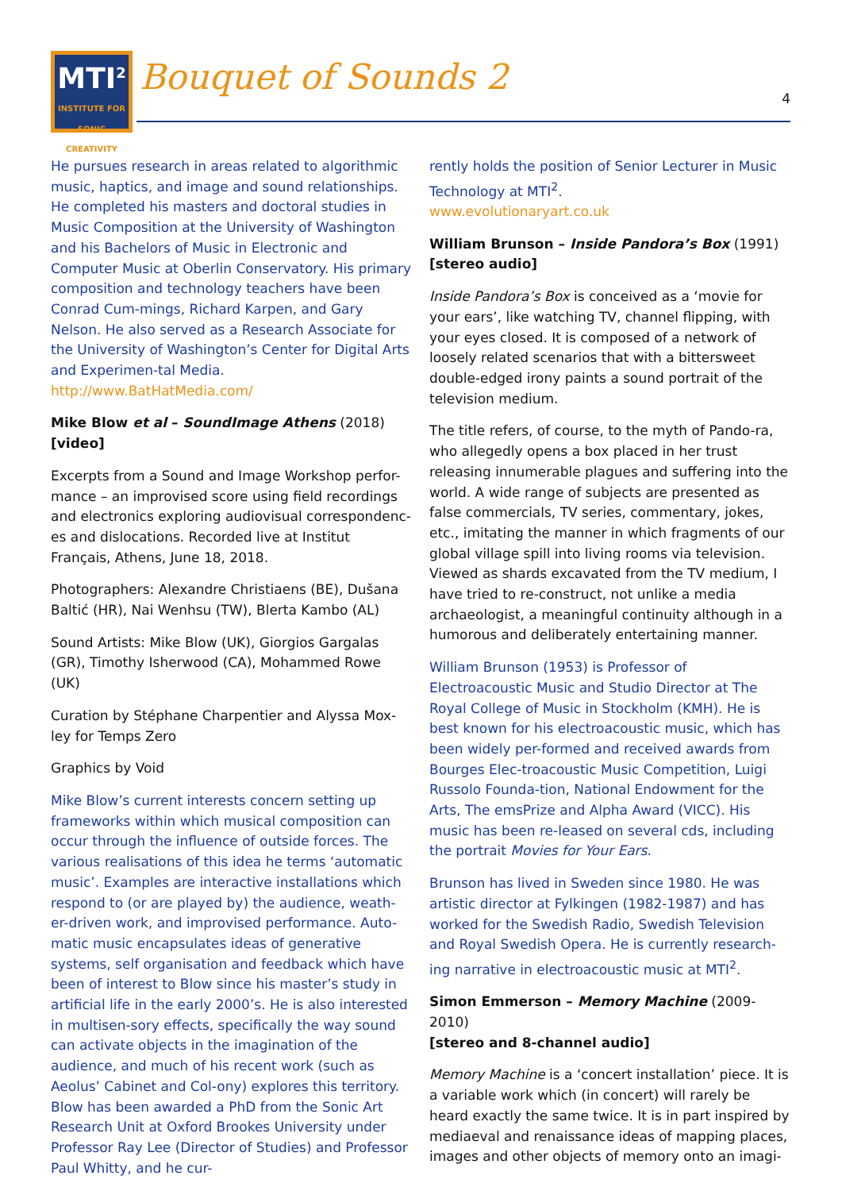MTI<sup>2</sup>
INSTITUTE FOR
SONIC
CREATIVITY
Bouquet of Sounds 2 4
He pursues research in areas related to algorithmic music, haptics, and image and sound relationships. He completed his masters and doctoral studies in Music Composition at the University of Washington and his Bachelors of Music in Electronic and Computer Music at Oberlin Conservatory. His primary composition and technology teachers have been Conrad Cum-mings, Richard Karpen, and Gary Nelson. He also served as a Research Associate for the University of Washington’s Center for Digital Arts and Experimen-tal Media.
http://www.BatHatMedia.com/
Mike Blow et al – SoundImage Athens (2018)
[video]
Excerpts from a Sound and Image Workshop perfor-mance – an improvised score using field recordings and electronics exploring audiovisual correspondenc-es and dislocations. Recorded live at Institut Français, Athens, June 18, 2018.
Photographers: Alexandre Christiaens (BE), Dušana Baltić (HR), Nai Wenhsu (TW), Blerta Kambo (AL)
Sound Artists: Mike Blow (UK), Giorgios Gargalas (GR), Timothy Isherwood (CA), Mohammed Rowe (UK)
Curation by Stéphane Charpentier and Alyssa Mox-ley for Temps Zero
Graphics by Void
Mike Blow’s current interests concern setting up frameworks within which musical composition can occur through the influence of outside forces. The various realisations of this idea he terms ‘automatic music’. Examples are interactive installations which respond to (or are played by) the audience, weath-er-driven work, and improvised performance. Auto-matic music encapsulates ideas of generative systems, self organisation and feedback which have been of interest to Blow since his master’s study in artificial life in the early 2000’s. He is also interested in multisen-sory effects, specifically the way sound can activate objects in the imagination of the audience, and much of his recent work (such as Aeolus’ Cabinet and Col-ony) explores this territory. Blow has been awarded a PhD from the Sonic Art Research Unit at Oxford Brookes University under Professor Ray Lee (Director of Studies) and Professor Paul Whitty, and he cur-
rently holds the position of Senior Lecturer in Music Technology at MTI<sup>2</sup>.
www.evolutionaryart.co.uk
William Brunson – Inside Pandora’s Box (1991)
[stereo audio]
Inside Pandora’s Box is conceived as a ‘movie for your ears’, like watching TV, channel flipping, with your eyes closed. It is composed of a network of loosely related scenarios that with a bittersweet double-edged irony paints a sound portrait of the television medium.
The title refers, of course, to the myth of Pando-ra, who allegedly opens a box placed in her trust releasing innumerable plagues and suffering into the world. A wide range of subjects are presented as false commercials, TV series, commentary, jokes, etc., imitating the manner in which fragments of our global village spill into living rooms via television. Viewed as shards excavated from the TV medium, I have tried to re-construct, not unlike a media archaeologist, a meaningful continuity although in a humorous and deliberately entertaining manner.
William Brunson (1953) is Professor of Electroacoustic Music and Studio Director at The Royal College of Music in Stockholm (KMH). He is best known for his electroacoustic music, which has been widely per-formed and received awards from Bourges Elec-troacoustic Music Competition, Luigi Russolo Founda-tion, National Endowment for the Arts, The emsPrize and Alpha Award (VICC). His music has been re-leased on several cds, including the portrait Movies for Your Ears.
Brunson has lived in Sweden since 1980. He was artistic director at Fylkingen (1982-1987) and has worked for the Swedish Radio, Swedish Television and Royal Swedish Opera. He is currently research-ing narrative in electroacoustic music at MTI<sup>2</sup>.
Simon Emmerson – Memory Machine (2009-2010)
[stereo and 8-channel audio]
Memory Machine is a ‘concert installation’ piece. It is a variable work which (in concert) will rarely be heard exactly the same twice. It is in part inspired by mediaeval and renaissance ideas of mapping places, images and other objects of memory onto an imagi-